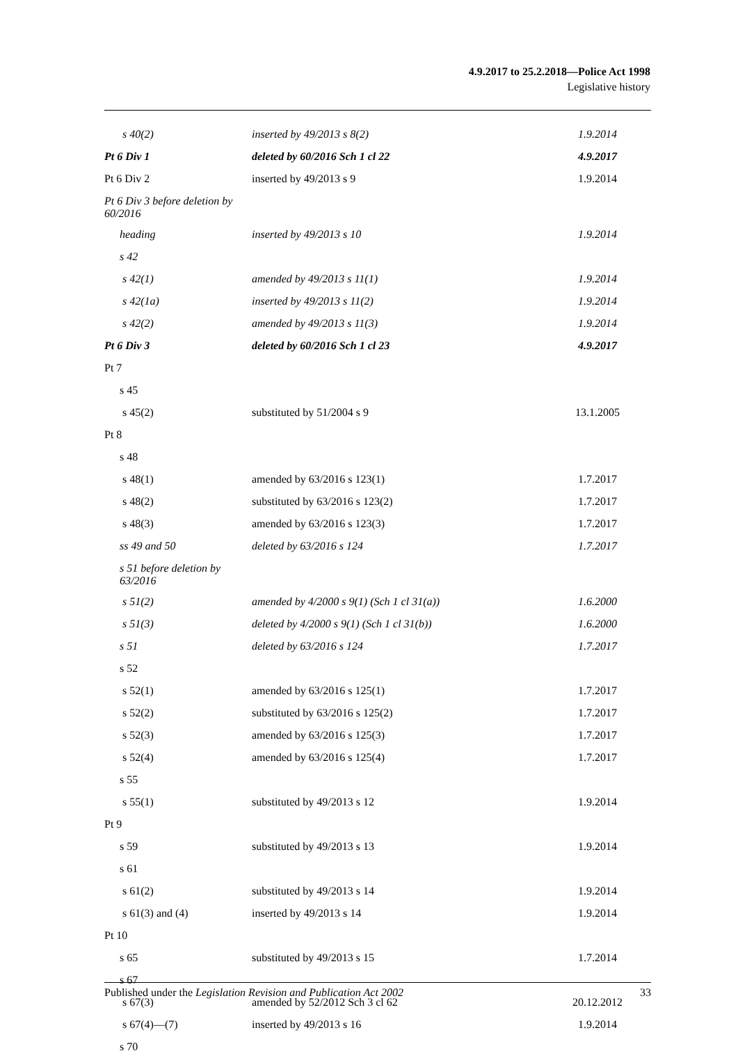4.9.2017 to 25.2.2018—Police Act 1998
Legislative history
| s 40(2) | inserted by 49/2013 s 8(2) | 1.9.2014 |
| Pt 6 Div 1 | deleted by 60/2016 Sch 1 cl 22 | 4.9.2017 |
| Pt 6 Div 2 | inserted by 49/2013 s 9 | 1.9.2014 |
| Pt 6 Div 3 before deletion by 60/2016 | | |
| heading | inserted by 49/2013 s 10 | 1.9.2014 |
| s 42 | | |
| s 42(1) | amended by 49/2013 s 11(1) | 1.9.2014 |
| s 42(1a) | inserted by 49/2013 s 11(2) | 1.9.2014 |
| s 42(2) | amended by 49/2013 s 11(3) | 1.9.2014 |
| Pt 6 Div 3 | deleted by 60/2016 Sch 1 cl 23 | 4.9.2017 |
| Pt 7 | | |
| s 45 | | |
| s 45(2) | substituted by 51/2004 s 9 | 13.1.2005 |
| Pt 8 | | |
| s 48 | | |
| s 48(1) | amended by 63/2016 s 123(1) | 1.7.2017 |
| s 48(2) | substituted by 63/2016 s 123(2) | 1.7.2017 |
| s 48(3) | amended by 63/2016 s 123(3) | 1.7.2017 |
| ss 49 and 50 | deleted by 63/2016 s 124 | 1.7.2017 |
| s 51 before deletion by 63/2016 | | |
| s 51(2) | amended by 4/2000 s 9(1) (Sch 1 cl 31(a)) | 1.6.2000 |
| s 51(3) | deleted by 4/2000 s 9(1) (Sch 1 cl 31(b)) | 1.6.2000 |
| s 51 | deleted by 63/2016 s 124 | 1.7.2017 |
| s 52 | | |
| s 52(1) | amended by 63/2016 s 125(1) | 1.7.2017 |
| s 52(2) | substituted by 63/2016 s 125(2) | 1.7.2017 |
| s 52(3) | amended by 63/2016 s 125(3) | 1.7.2017 |
| s 52(4) | amended by 63/2016 s 125(4) | 1.7.2017 |
| s 55 | | |
| s 55(1) | substituted by 49/2013 s 12 | 1.9.2014 |
| Pt 9 | | |
| s 59 | substituted by 49/2013 s 13 | 1.9.2014 |
| s 61 | | |
| s 61(2) | substituted by 49/2013 s 14 | 1.9.2014 |
| s 61(3) and (4) | inserted by 49/2013 s 14 | 1.9.2014 |
| Pt 10 | | |
| s 65 | substituted by 49/2013 s 15 | 1.7.2014 |
| s 67 | | |
| s 67(3) | amended by 52/2012 Sch 3 cl 62 | 20.12.2012 |
| s 67(4)—(7) | inserted by 49/2013 s 16 | 1.9.2014 |
| s 70 | | |
Published under the Legislation Revision and Publication Act 2002 33